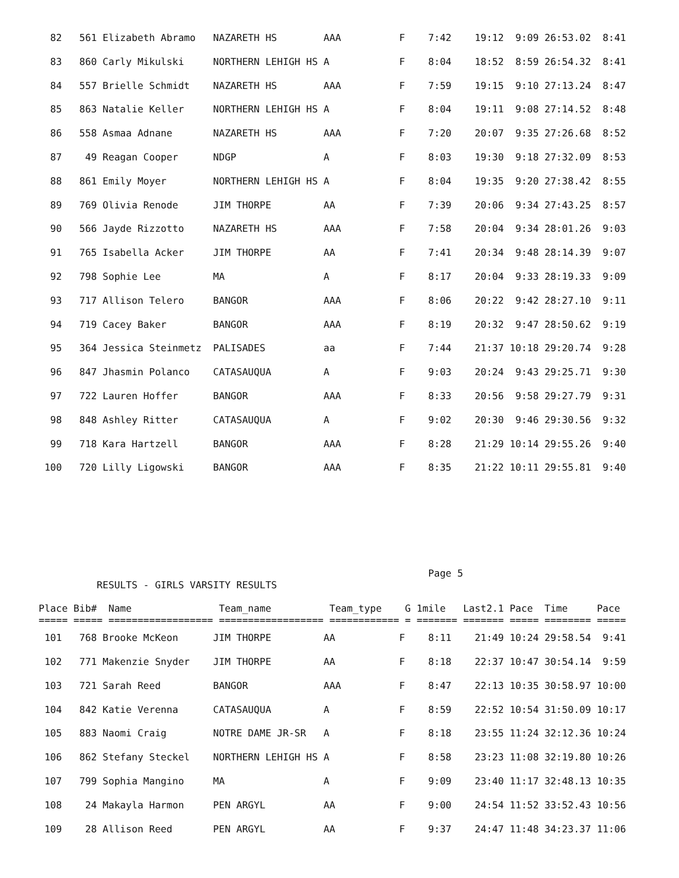82   561 Elizabeth Abramo   NAZARETH HS        AAA          F    7:42    19:12  9:09 26:53.02  8:41
  83   860 Carly Mikulski     NORTHERN LEHIGH HS A            F    8:04    18:52  8:59 26:54.32  8:41
  84   557 Brielle Schmidt    NAZARETH HS        AAA          F    7:59    19:15  9:10 27:13.24  8:47
  85   863 Natalie Keller     NORTHERN LEHIGH HS A            F    8:04    19:11  9:08 27:14.52  8:48
  86   558 Asmaa Adnane       NAZARETH HS        AAA          F    7:20    20:07  9:35 27:26.68  8:52
  87    49 Reagan Cooper      NDGP               A            F    8:03    19:30  9:18 27:32.09  8:53
  88   861 Emily Moyer        NORTHERN LEHIGH HS A            F    8:04    19:35  9:20 27:38.42  8:55
  89   769 Olivia Renode      JIM THORPE         AA           F    7:39    20:06  9:34 27:43.25  8:57
  90   566 Jayde Rizzotto     NAZARETH HS        AAA          F    7:58    20:04  9:34 28:01.26  9:03
  91   765 Isabella Acker     JIM THORPE         AA           F    7:41    20:34  9:48 28:14.39  9:07
  92   798 Sophie Lee         MA                 A            F    8:17    20:04  9:33 28:19.33  9:09
  93   717 Allison Telero     BANGOR             AAA          F    8:06    20:22  9:42 28:27.10  9:11
  94   719 Cacey Baker        BANGOR             AAA          F    8:19    20:32  9:47 28:50.62  9:19
  95   364 Jessica Steinmetz  PALISADES          aa           F    7:44    21:37 10:18 29:20.74  9:28
  96   847 Jhasmin Polanco    CATASAUQUA         A            F    9:03    20:24  9:43 29:25.71  9:30
  97   722 Lauren Hoffer      BANGOR             AAA          F    8:33    20:56  9:58 29:27.79  9:31
  98   848 Ashley Ritter      CATASAUQUA         A            F    9:02    20:30  9:46 29:30.56  9:32
  99   718 Kara Hartzell      BANGOR             AAA          F    8:28    21:29 10:14 29:55.26  9:40
 100   720 Lilly Ligowski     BANGOR             AAA          F    8:35    21:22 10:11 29:55.81  9:40
                                                                   Page 5
          RESULTS - GIRLS VARSITY RESULTS

Place Bib#  Name               Team_name          Team_type    G 1mile   Last2.1 Pace  Time     Pace
===== ===== ================== ================== ============ = ======= ======= ===== ======== =====
 101   768 Brooke McKeon      JIM THORPE         AA           F    8:11    21:49 10:24 29:58.54  9:41
 102   771 Makenzie Snyder    JIM THORPE         AA           F    8:18    22:37 10:47 30:54.14  9:59
 103   721 Sarah Reed         BANGOR             AAA          F    8:47    22:13 10:35 30:58.97 10:00
 104   842 Katie Verenna      CATASAUQUA         A            F    8:59    22:52 10:54 31:50.09 10:17
 105   883 Naomi Craig        NOTRE DAME JR-SR   A            F    8:18    23:55 11:24 32:12.36 10:24
 106   862 Stefany Steckel    NORTHERN LEHIGH HS A            F    8:58    23:23 11:08 32:19.80 10:26
 107   799 Sophia Mangino     MA                 A            F    9:09    23:40 11:17 32:48.13 10:35
 108    24 Makayla Harmon     PEN ARGYL          AA           F    9:00    24:54 11:52 33:52.43 10:56
 109    28 Allison Reed       PEN ARGYL          AA           F    9:37    24:47 11:48 34:23.37 11:06